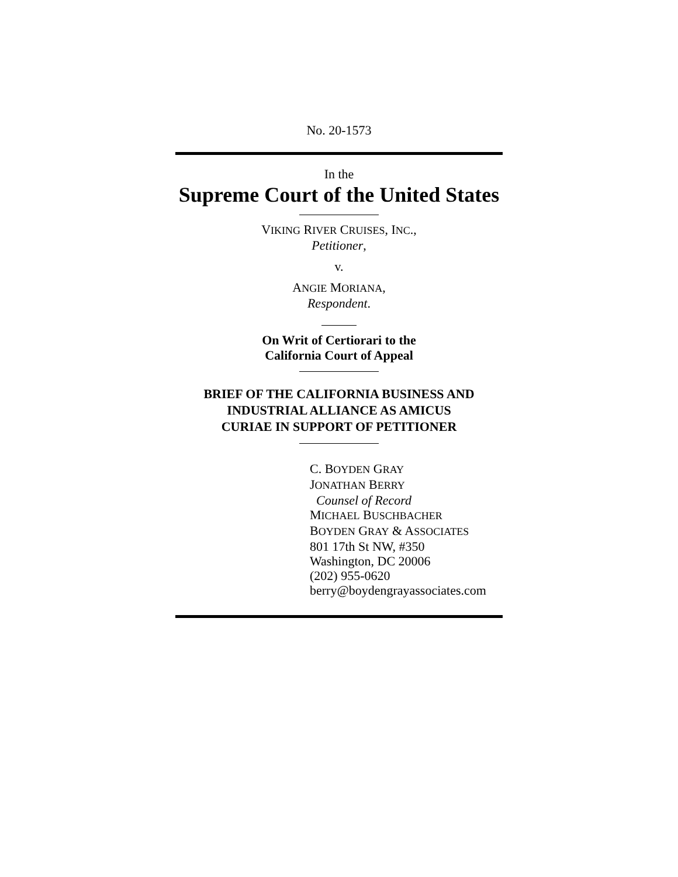No. 20-1573
In the
Supreme Court of the United States
VIKING RIVER CRUISES, INC.,
Petitioner,
v.
ANGIE MORIANA,
Respondent.
On Writ of Certiorari to the
California Court of Appeal
BRIEF OF THE CALIFORNIA BUSINESS AND
INDUSTRIAL ALLIANCE AS AMICUS
CURIAE IN SUPPORT OF PETITIONER
C. BOYDEN GRAY
JONATHAN BERRY
Counsel of Record
MICHAEL BUSCHBACHER
BOYDEN GRAY & ASSOCIATES
801 17th St NW, #350
Washington, DC 20006
(202) 955-0620
berry@boydengrayassociates.com